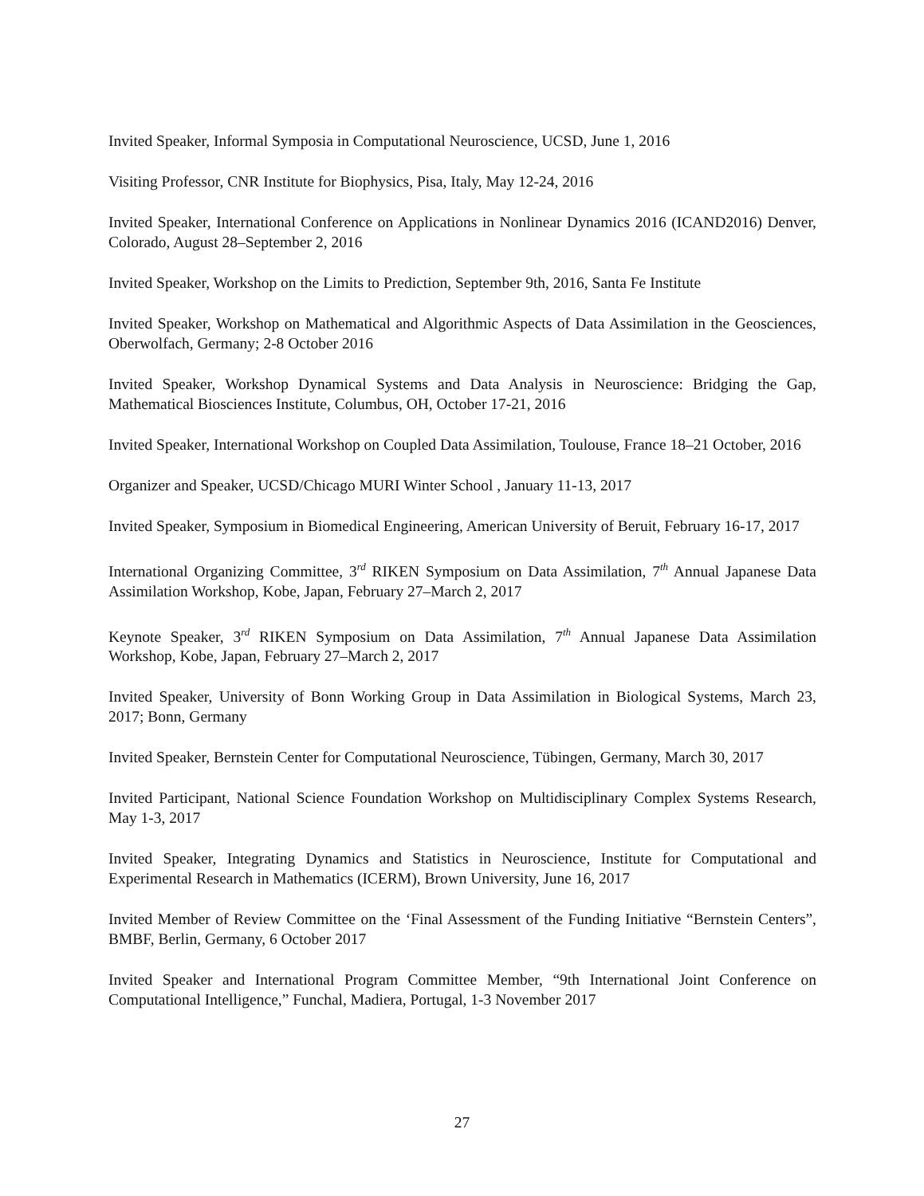Invited Speaker, Informal Symposia in Computational Neuroscience, UCSD, June 1, 2016
Visiting Professor, CNR Institute for Biophysics, Pisa, Italy, May 12-24, 2016
Invited Speaker, International Conference on Applications in Nonlinear Dynamics 2016 (ICAND2016) Denver, Colorado, August 28–September 2, 2016
Invited Speaker, Workshop on the Limits to Prediction, September 9th, 2016, Santa Fe Institute
Invited Speaker, Workshop on Mathematical and Algorithmic Aspects of Data Assimilation in the Geosciences, Oberwolfach, Germany; 2-8 October 2016
Invited Speaker, Workshop Dynamical Systems and Data Analysis in Neuroscience: Bridging the Gap, Mathematical Biosciences Institute, Columbus, OH, October 17-21, 2016
Invited Speaker, International Workshop on Coupled Data Assimilation, Toulouse, France 18–21 October, 2016
Organizer and Speaker, UCSD/Chicago MURI Winter School , January 11-13, 2017
Invited Speaker, Symposium in Biomedical Engineering, American University of Beruit, February 16-17, 2017
International Organizing Committee, 3<sup>rd</sup> RIKEN Symposium on Data Assimilation, 7<sup>th</sup> Annual Japanese Data Assimilation Workshop, Kobe, Japan, February 27–March 2, 2017
Keynote Speaker, 3<sup>rd</sup> RIKEN Symposium on Data Assimilation, 7<sup>th</sup> Annual Japanese Data Assimilation Workshop, Kobe, Japan, February 27–March 2, 2017
Invited Speaker, University of Bonn Working Group in Data Assimilation in Biological Systems, March 23, 2017; Bonn, Germany
Invited Speaker, Bernstein Center for Computational Neuroscience, Tübingen, Germany, March 30, 2017
Invited Participant, National Science Foundation Workshop on Multidisciplinary Complex Systems Research, May 1-3, 2017
Invited Speaker, Integrating Dynamics and Statistics in Neuroscience, Institute for Computational and Experimental Research in Mathematics (ICERM), Brown University, June 16, 2017
Invited Member of Review Committee on the ‘Final Assessment of the Funding Initiative “Bernstein Centers”, BMBF, Berlin, Germany, 6 October 2017
Invited Speaker and International Program Committee Member, “9th International Joint Conference on Computational Intelligence,” Funchal, Madiera, Portugal, 1-3 November 2017
27